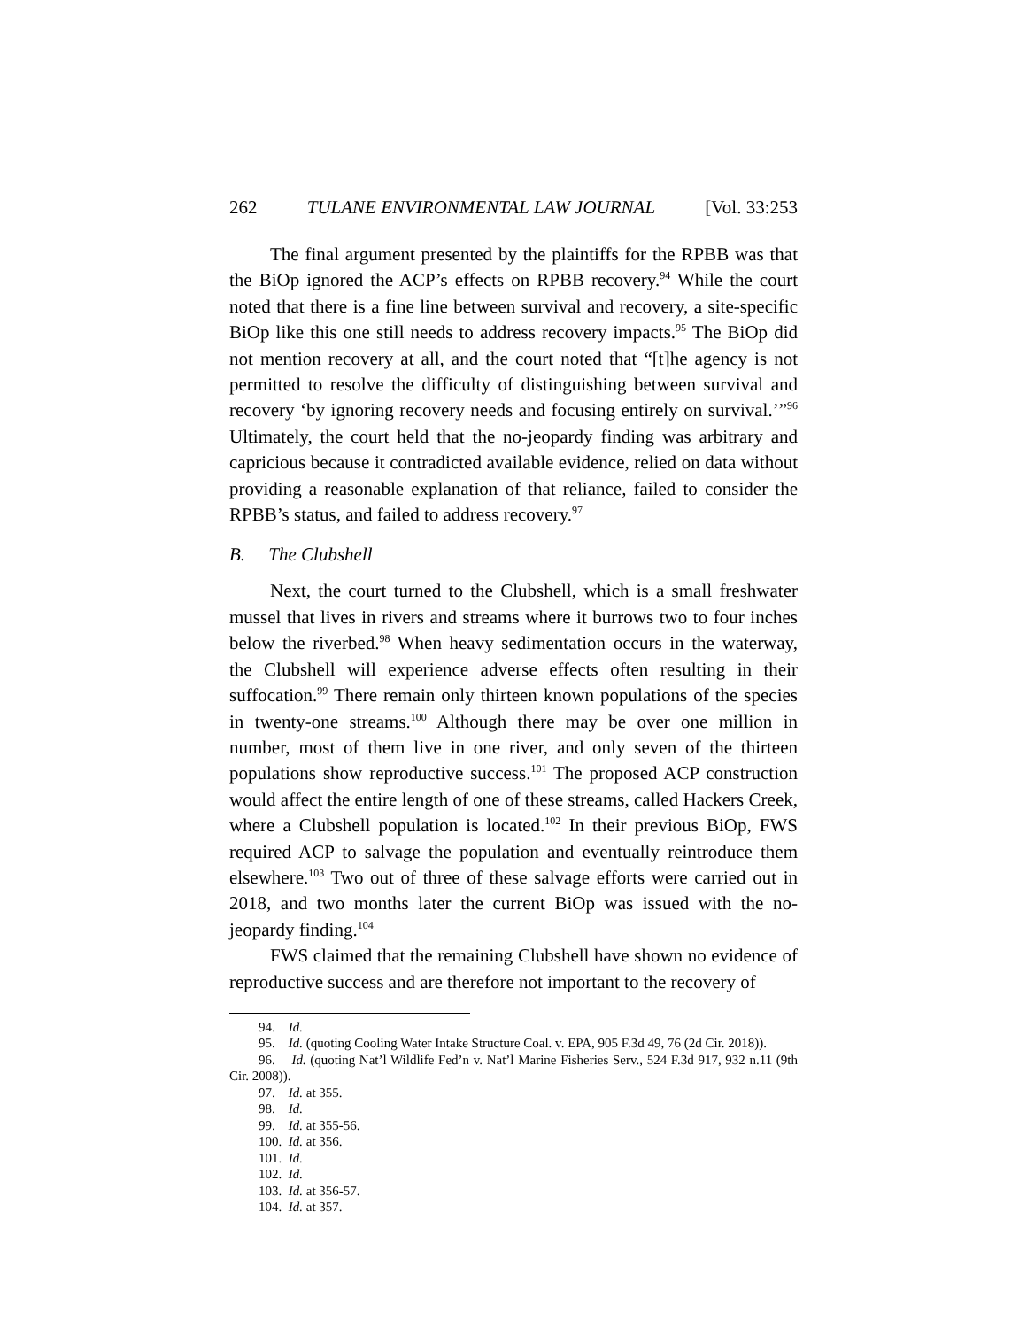262 TULANE ENVIRONMENTAL LAW JOURNAL [Vol. 33:253
The final argument presented by the plaintiffs for the RPBB was that the BiOp ignored the ACP’s effects on RPBB recovery.<sup>94</sup> While the court noted that there is a fine line between survival and recovery, a site-specific BiOp like this one still needs to address recovery impacts.<sup>95</sup> The BiOp did not mention recovery at all, and the court noted that “[t]he agency is not permitted to resolve the difficulty of distinguishing between survival and recovery ‘by ignoring recovery needs and focusing entirely on survival.’”<sup>96</sup> Ultimately, the court held that the no-jeopardy finding was arbitrary and capricious because it contradicted available evidence, relied on data without providing a reasonable explanation of that reliance, failed to consider the RPBB’s status, and failed to address recovery.<sup>97</sup>
B. The Clubshell
Next, the court turned to the Clubshell, which is a small freshwater mussel that lives in rivers and streams where it burrows two to four inches below the riverbed.<sup>98</sup> When heavy sedimentation occurs in the waterway, the Clubshell will experience adverse effects often resulting in their suffocation.<sup>99</sup> There remain only thirteen known populations of the species in twenty-one streams.<sup>100</sup> Although there may be over one million in number, most of them live in one river, and only seven of the thirteen populations show reproductive success.<sup>101</sup> The proposed ACP construction would affect the entire length of one of these streams, called Hackers Creek, where a Clubshell population is located.<sup>102</sup> In their previous BiOp, FWS required ACP to salvage the population and eventually reintroduce them elsewhere.<sup>103</sup> Two out of three of these salvage efforts were carried out in 2018, and two months later the current BiOp was issued with the no-jeopardy finding.<sup>104</sup>
FWS claimed that the remaining Clubshell have shown no evidence of reproductive success and are therefore not important to the recovery of
94. Id.
95. Id. (quoting Cooling Water Intake Structure Coal. v. EPA, 905 F.3d 49, 76 (2d Cir. 2018)).
96. Id. (quoting Nat’l Wildlife Fed’n v. Nat’l Marine Fisheries Serv., 524 F.3d 917, 932 n.11 (9th Cir. 2008)).
97. Id. at 355.
98. Id.
99. Id. at 355-56.
100. Id. at 356.
101. Id.
102. Id.
103. Id. at 356-57.
104. Id. at 357.